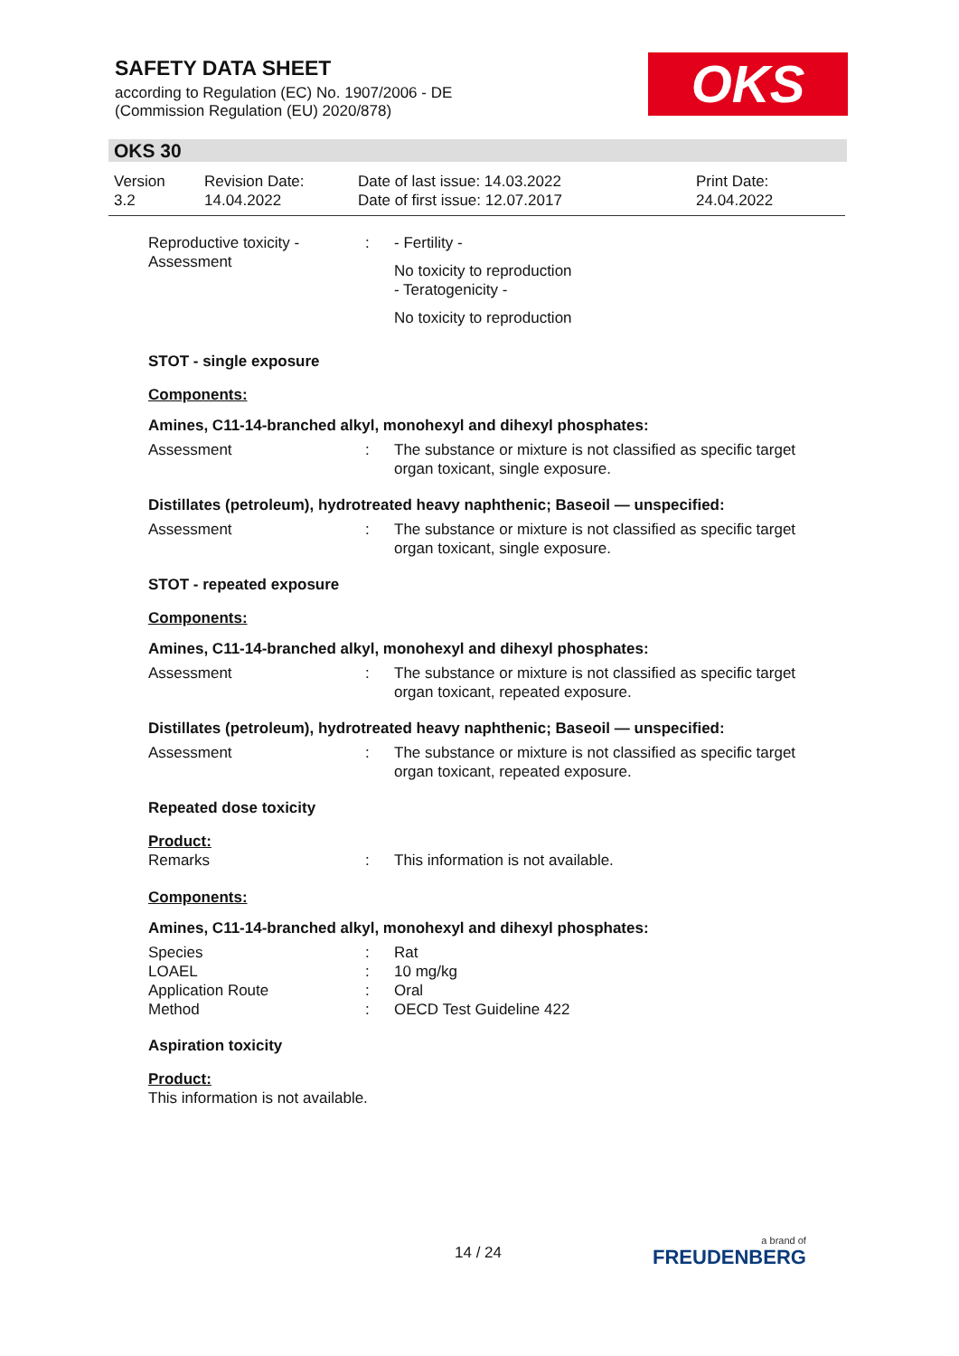SAFETY DATA SHEET
according to Regulation (EC) No. 1907/2006 - DE
(Commission Regulation (EU) 2020/878)
OKS
OKS 30
| Version 3.2 | Revision Date: 14.04.2022 | Date of last issue: 14.03.2022 Date of first issue: 12.07.2017 | Print Date: 24.04.2022 |
Reproductive toxicity - Assessment
: - Fertility -
No toxicity to reproduction
- Teratogenicity -
No toxicity to reproduction
STOT - single exposure
Components:
Amines, C11-14-branched alkyl, monohexyl and dihexyl phosphates:
Assessment : The substance or mixture is not classified as specific target organ toxicant, single exposure.
Distillates (petroleum), hydrotreated heavy naphthenic; Baseoil — unspecified:
Assessment : The substance or mixture is not classified as specific target organ toxicant, single exposure.
STOT - repeated exposure
Components:
Amines, C11-14-branched alkyl, monohexyl and dihexyl phosphates:
Assessment : The substance or mixture is not classified as specific target organ toxicant, repeated exposure.
Distillates (petroleum), hydrotreated heavy naphthenic; Baseoil — unspecified:
Assessment : The substance or mixture is not classified as specific target organ toxicant, repeated exposure.
Repeated dose toxicity
Product:
Remarks : This information is not available.
Components:
Amines, C11-14-branched alkyl, monohexyl and dihexyl phosphates:
Species : Rat
LOAEL : 10 mg/kg
Application Route : Oral
Method : OECD Test Guideline 422
Aspiration toxicity
Product:
This information is not available.
14 / 24 a brand of
FREUDENBERG